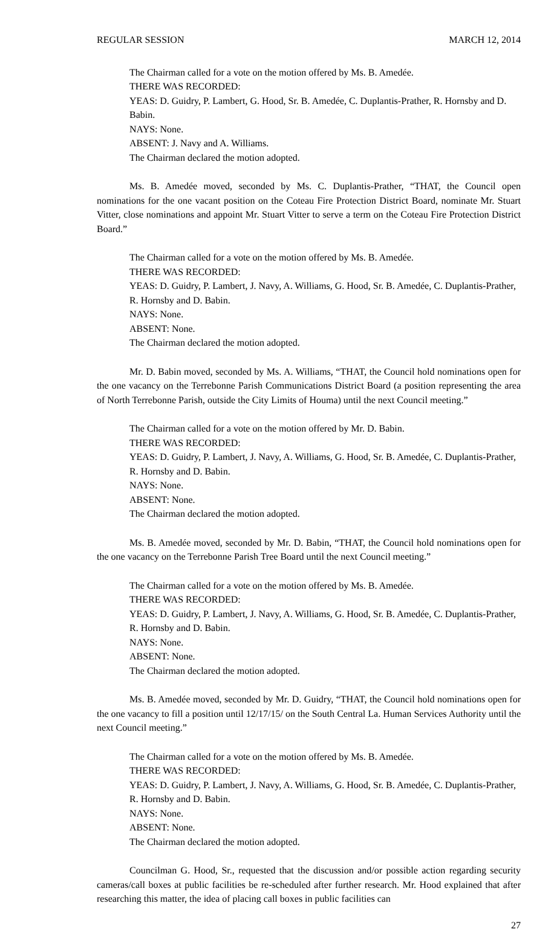REGULAR SESSION MARCH 12, 2014
The Chairman called for a vote on the motion offered by Ms. B. Amedée.
THERE WAS RECORDED:
YEAS: D. Guidry, P. Lambert, G. Hood, Sr. B. Amedée, C. Duplantis-Prather, R. Hornsby and D. Babin.
NAYS: None.
ABSENT: J. Navy and A. Williams.
The Chairman declared the motion adopted.
Ms. B. Amedée moved, seconded by Ms. C. Duplantis-Prather, “THAT, the Council open nominations for the one vacant position on the Coteau Fire Protection District Board, nominate Mr. Stuart Vitter, close nominations and appoint Mr. Stuart Vitter to serve a term on the Coteau Fire Protection District Board.”
The Chairman called for a vote on the motion offered by Ms. B. Amedée.
THERE WAS RECORDED:
YEAS: D. Guidry, P. Lambert, J. Navy, A. Williams, G. Hood, Sr. B. Amedée, C. Duplantis-Prather, R. Hornsby and D. Babin.
NAYS: None.
ABSENT: None.
The Chairman declared the motion adopted.
Mr. D. Babin moved, seconded by Ms. A. Williams, “THAT, the Council hold nominations open for the one vacancy on the Terrebonne Parish Communications District Board (a position representing the area of North Terrebonne Parish, outside the City Limits of Houma) until the next Council meeting.”
The Chairman called for a vote on the motion offered by Mr. D. Babin.
THERE WAS RECORDED:
YEAS: D. Guidry, P. Lambert, J. Navy, A. Williams, G. Hood, Sr. B. Amedée, C. Duplantis-Prather, R. Hornsby and D. Babin.
NAYS: None.
ABSENT: None.
The Chairman declared the motion adopted.
Ms. B. Amedée moved, seconded by Mr. D. Babin, “THAT, the Council hold nominations open for the one vacancy on the Terrebonne Parish Tree Board until the next Council meeting.”
The Chairman called for a vote on the motion offered by Ms. B. Amedée.
THERE WAS RECORDED:
YEAS: D. Guidry, P. Lambert, J. Navy, A. Williams, G. Hood, Sr. B. Amedée, C. Duplantis-Prather, R. Hornsby and D. Babin.
NAYS: None.
ABSENT: None.
The Chairman declared the motion adopted.
Ms. B. Amedée moved, seconded by Mr. D. Guidry, “THAT, the Council hold nominations open for the one vacancy to fill a position until 12/17/15/ on the South Central La. Human Services Authority until the next Council meeting.”
The Chairman called for a vote on the motion offered by Ms. B. Amedée.
THERE WAS RECORDED:
YEAS: D. Guidry, P. Lambert, J. Navy, A. Williams, G. Hood, Sr. B. Amedée, C. Duplantis-Prather, R. Hornsby and D. Babin.
NAYS: None.
ABSENT: None.
The Chairman declared the motion adopted.
Councilman G. Hood, Sr., requested that the discussion and/or possible action regarding security cameras/call boxes at public facilities be re-scheduled after further research. Mr. Hood explained that after researching this matter, the idea of placing call boxes in public facilities can
27